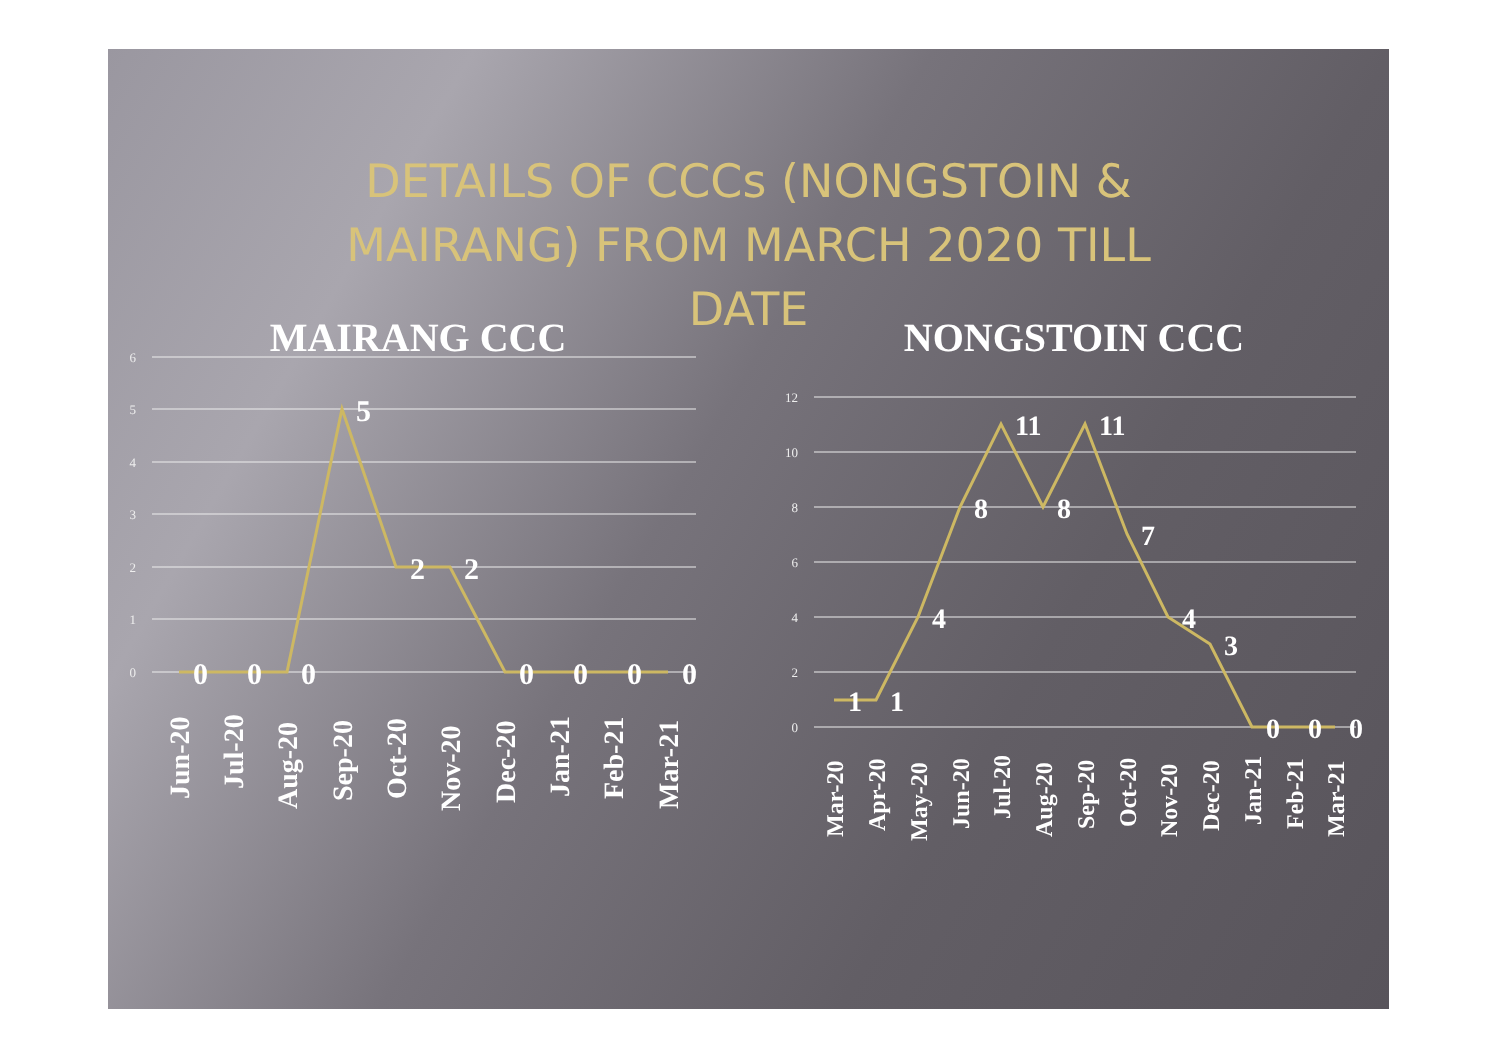DETAILS OF CCCs (NONGSTOIN &
MAIRANG) FROM MARCH 2020 TILL
DATE
MAIRANG CCC
6
5
4
3
2
1
0
0
0
0
5
2
2
0
0
0
0
Jun-20
Jul-20
Aug-20
Sep-20
Oct-20
Nov-20
Dec-20
Jan-21
Feb-21
Mar-21
NONGSTOIN CCC
12
10
8
6
4
2
0
1
1
4
8
11
8
11
7
4
3
0
0
0
Mar-20
Apr-20
May-20
Jun-20
Jul-20
Aug-20
Sep-20
Oct-20
Nov-20
Dec-20
Jan-21
Feb-21
Mar-21